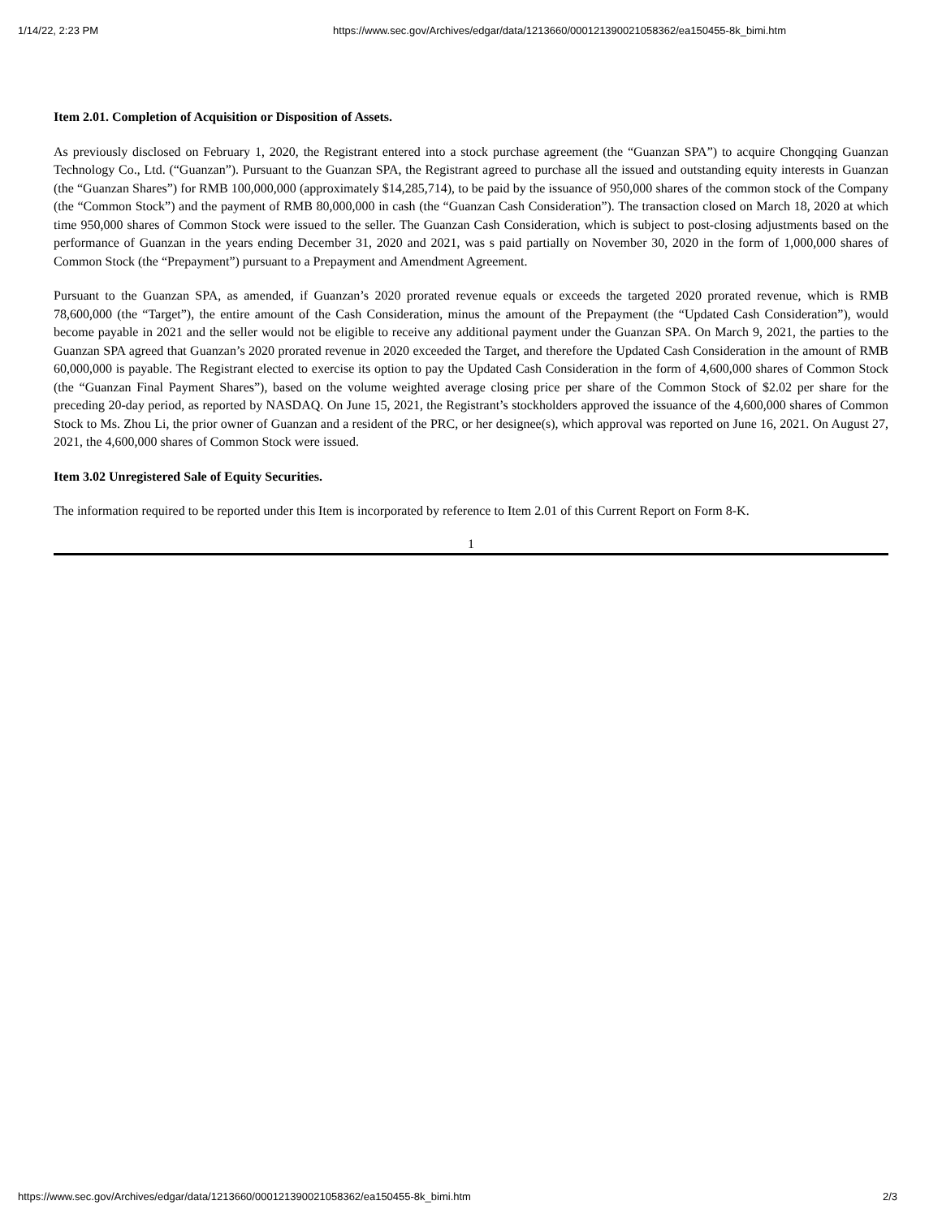1/14/22, 2:23 PM https://www.sec.gov/Archives/edgar/data/1213660/000121390021058362/ea150455-8k_bimi.htm
Item 2.01. Completion of Acquisition or Disposition of Assets.
As previously disclosed on February 1, 2020, the Registrant entered into a stock purchase agreement (the “Guanzan SPA”) to acquire Chongqing Guanzan Technology Co., Ltd. (“Guanzan”). Pursuant to the Guanzan SPA, the Registrant agreed to purchase all the issued and outstanding equity interests in Guanzan (the “Guanzan Shares”) for RMB 100,000,000 (approximately $14,285,714), to be paid by the issuance of 950,000 shares of the common stock of the Company (the “Common Stock”) and the payment of RMB 80,000,000 in cash (the “Guanzan Cash Consideration”). The transaction closed on March 18, 2020 at which time 950,000 shares of Common Stock were issued to the seller. The Guanzan Cash Consideration, which is subject to post-closing adjustments based on the performance of Guanzan in the years ending December 31, 2020 and 2021, was s paid partially on November 30, 2020 in the form of 1,000,000 shares of Common Stock (the “Prepayment”) pursuant to a Prepayment and Amendment Agreement.
Pursuant to the Guanzan SPA, as amended, if Guanzan’s 2020 prorated revenue equals or exceeds the targeted 2020 prorated revenue, which is RMB 78,600,000 (the “Target”), the entire amount of the Cash Consideration, minus the amount of the Prepayment (the “Updated Cash Consideration”), would become payable in 2021 and the seller would not be eligible to receive any additional payment under the Guanzan SPA. On March 9, 2021, the parties to the Guanzan SPA agreed that Guanzan’s 2020 prorated revenue in 2020 exceeded the Target, and therefore the Updated Cash Consideration in the amount of RMB 60,000,000 is payable. The Registrant elected to exercise its option to pay the Updated Cash Consideration in the form of 4,600,000 shares of Common Stock (the “Guanzan Final Payment Shares”), based on the volume weighted average closing price per share of the Common Stock of $2.02 per share for the preceding 20-day period, as reported by NASDAQ. On June 15, 2021, the Registrant’s stockholders approved the issuance of the 4,600,000 shares of Common Stock to Ms. Zhou Li, the prior owner of Guanzan and a resident of the PRC, or her designee(s), which approval was reported on June 16, 2021. On August 27, 2021, the 4,600,000 shares of Common Stock were issued.
Item 3.02 Unregistered Sale of Equity Securities.
The information required to be reported under this Item is incorporated by reference to Item 2.01 of this Current Report on Form 8-K.
1
https://www.sec.gov/Archives/edgar/data/1213660/000121390021058362/ea150455-8k_bimi.htm 2/3